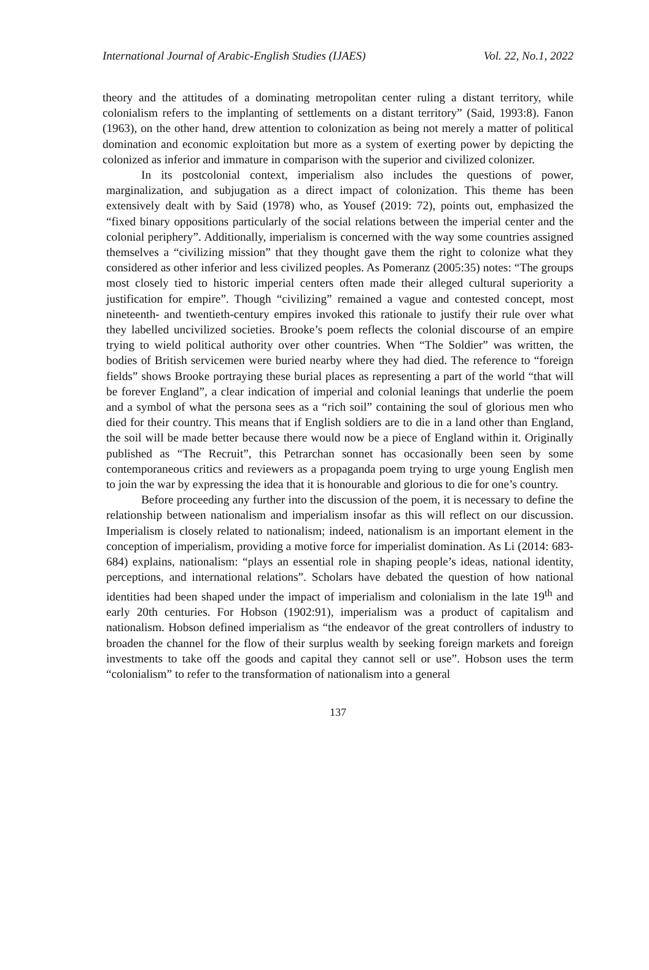International Journal of Arabic-English Studies (IJAES) Vol. 22, No.1, 2022
theory and the attitudes of a dominating metropolitan center ruling a distant territory, while colonialism refers to the implanting of settlements on a distant territory” (Said, 1993:8). Fanon (1963), on the other hand, drew attention to colonization as being not merely a matter of political domination and economic exploitation but more as a system of exerting power by depicting the colonized as inferior and immature in comparison with the superior and civilized colonizer.
In its postcolonial context, imperialism also includes the questions of power, marginalization, and subjugation as a direct impact of colonization. This theme has been extensively dealt with by Said (1978) who, as Yousef (2019: 72), points out, emphasized the “fixed binary oppositions particularly of the social relations between the imperial center and the colonial periphery”. Additionally, imperialism is concerned with the way some countries assigned themselves a “civilizing mission” that they thought gave them the right to colonize what they considered as other inferior and less civilized peoples. As Pomeranz (2005:35) notes: “The groups most closely tied to historic imperial centers often made their alleged cultural superiority a justification for empire”. Though “civilizing” remained a vague and contested concept, most nineteenth- and twentieth-century empires invoked this rationale to justify their rule over what they labelled uncivilized societies. Brooke’s poem reflects the colonial discourse of an empire trying to wield political authority over other countries. When “The Soldier” was written, the bodies of British servicemen were buried nearby where they had died. The reference to “foreign fields” shows Brooke portraying these burial places as representing a part of the world “that will be forever England”, a clear indication of imperial and colonial leanings that underlie the poem and a symbol of what the persona sees as a “rich soil” containing the soul of glorious men who died for their country. This means that if English soldiers are to die in a land other than England, the soil will be made better because there would now be a piece of England within it. Originally published as “The Recruit”, this Petrarchan sonnet has occasionally been seen by some contemporaneous critics and reviewers as a propaganda poem trying to urge young English men to join the war by expressing the idea that it is honourable and glorious to die for one’s country.
Before proceeding any further into the discussion of the poem, it is necessary to define the relationship between nationalism and imperialism insofar as this will reflect on our discussion. Imperialism is closely related to nationalism; indeed, nationalism is an important element in the conception of imperialism, providing a motive force for imperialist domination. As Li (2014: 683-684) explains, nationalism: “plays an essential role in shaping people’s ideas, national identity, perceptions, and international relations”. Scholars have debated the question of how national identities had been shaped under the impact of imperialism and colonialism in the late 19<sup>th</sup> and early 20th centuries. For Hobson (1902:91), imperialism was a product of capitalism and nationalism. Hobson defined imperialism as “the endeavor of the great controllers of industry to broaden the channel for the flow of their surplus wealth by seeking foreign markets and foreign investments to take off the goods and capital they cannot sell or use”. Hobson uses the term “colonialism” to refer to the transformation of nationalism into a general
137